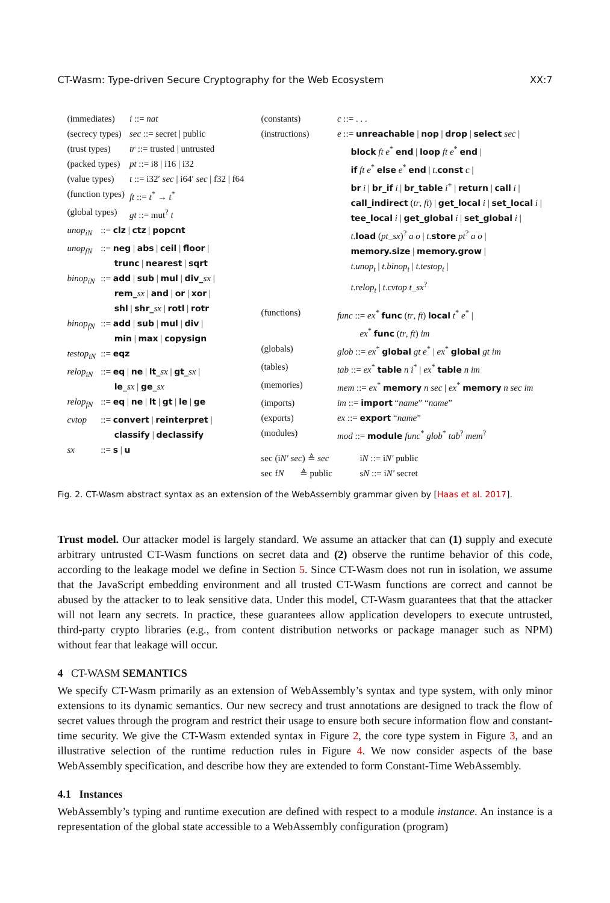CT-Wasm: Type-driven Secure Cryptography for the Web Ecosystem XX:7
| (immediates) | i ::= nat |
| (secrecy types) | sec ::= secret / public |
| (trust types) | tr ::= trusted / untrusted |
| (packed types) | pt ::= i8 / i16 / i32 |
| (value types) | t ::= i32′ sec / i64′ sec / f32 / f64 |
| (function types) | ft ::= t<sup>*</sup> → t<sup>*</sup> |
| (global types) | gt ::= mut<sup>?</sup> t |
| unop<sub>iN</sub> | ::= clz / ctz / popcnt |
| unop<sub>fN</sub> | ::= neg / abs / ceil / floor / trunc / nearest / sqrt |
| binop<sub>iN</sub> | ::= add / sub / mul / div_ sx / rem_ sx / and / or / xor / shl / shr_ sx / rotl / rotr |
| binop<sub>fN</sub> | ::= add / sub / mul / div / min / max / copysign |
| testop<sub>iN</sub> | ::= eqz |
| relop<sub>iN</sub> | ::= eq / ne / lt_ sx / gt_ sx / le_ sx / ge_ sx |
| relop<sub>fN</sub> | ::= eq / ne / lt / gt / le / ge |
| cvtop | ::= convert / reinterpret / classify / declassify |
| sx | ::= s / u |
| (constants) | c ::= . . . |
| (instructions) | e ::= unreachable / nop / drop / select sec / block ft e<sup>*</sup> end / loop ft e<sup>*</sup> end / if ft e<sup>*</sup> else e<sup>*</sup> end / t . const c / br i / br_if i / br_table i<sup>+</sup> / return / call i / call_indirect ( tr , ft ) / get_local i / set_local i / tee_local i / get_global i / set_global i / t . load ( pt_sx )<sup>?</sup> a o / t . store pt<sup>?</sup> a o / memory.size / memory.grow / t . unop<sub>t</sub> / t . binop<sub>t</sub> / t . testop<sub>t</sub> / t . relop<sub>t</sub> / t . cvtop t_sx<sup>?</sup> |
| (functions) | func ::= ex<sup>*</sup> func ( tr , ft ) local t<sup>*</sup> e<sup>*</sup> / ex<sup>*</sup> func ( tr , ft ) im |
| (globals) | glob ::= ex<sup>*</sup> global gt e<sup>*</sup> / ex<sup>*</sup> global gt im |
| (tables) | tab ::= ex<sup>*</sup> table n i<sup>*</sup> / ex<sup>*</sup> table n im |
| (memories) | mem ::= ex<sup>*</sup> memory n sec / ex<sup>*</sup> memory n sec im |
| (imports) | im ::= import “ name ” “ name ” |
| (exports) | ex ::= export “ name ” |
| (modules) | mod ::= module func<sup>*</sup> glob<sup>*</sup> tab<sup>?</sup> mem<sup>?</sup> |
| sec (i N′ sec ) ≜ sec | i N ::= i N′ public |
| sec f N ≜ public | s N ::= i N′ secret |
Fig. 2. CT-Wasm abstract syntax as an extension of the WebAssembly grammar given by [Haas et al. 2017].
Trust model. Our attacker model is largely standard. We assume an attacker that can (1) supply and execute arbitrary untrusted CT-Wasm functions on secret data and (2) observe the runtime behavior of this code, according to the leakage model we define in Section 5. Since CT-Wasm does not run in isolation, we assume that the JavaScript embedding environment and all trusted CT-Wasm functions are correct and cannot be abused by the attacker to to leak sensitive data. Under this model, CT-Wasm guarantees that that the attacker will not learn any secrets. In practice, these guarantees allow application developers to execute untrusted, third-party crypto libraries (e.g., from content distribution networks or package manager such as NPM) without fear that leakage will occur.
4 CT-WASM SEMANTICS
We specify CT-Wasm primarily as an extension of WebAssembly’s syntax and type system, with only minor extensions to its dynamic semantics. Our new secrecy and trust annotations are designed to track the flow of secret values through the program and restrict their usage to ensure both secure information flow and constant-time security. We give the CT-Wasm extended syntax in Figure 2, the core type system in Figure 3, and an illustrative selection of the runtime reduction rules in Figure 4. We now consider aspects of the base WebAssembly specification, and describe how they are extended to form Constant-Time WebAssembly.
4.1 Instances
WebAssembly’s typing and runtime execution are defined with respect to a module instance. An instance is a representation of the global state accessible to a WebAssembly configuration (program)